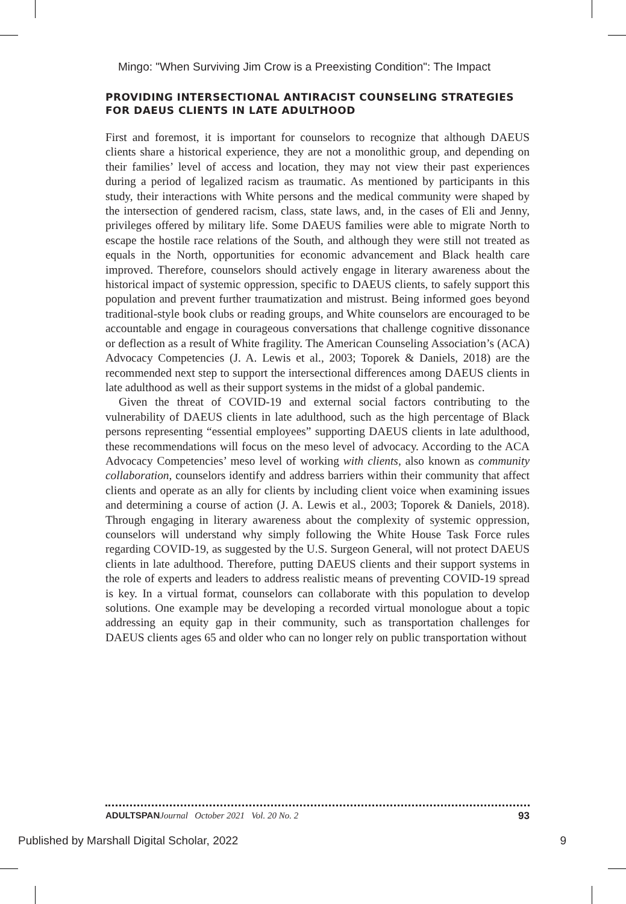Mingo: "When Surviving Jim Crow is a Preexisting Condition": The Impact
PROVIDING INTERSECTIONAL ANTIRACIST COUNSELING STRATEGIES FOR DAEUS CLIENTS IN LATE ADULTHOOD
First and foremost, it is important for counselors to recognize that although DAEUS clients share a historical experience, they are not a monolithic group, and depending on their families’ level of access and location, they may not view their past experiences during a period of legalized racism as traumatic. As mentioned by participants in this study, their interactions with White persons and the medical community were shaped by the intersection of gendered racism, class, state laws, and, in the cases of Eli and Jenny, privileges offered by military life. Some DAEUS families were able to migrate North to escape the hostile race relations of the South, and although they were still not treated as equals in the North, opportunities for economic advancement and Black health care improved. Therefore, counselors should actively engage in literary awareness about the historical impact of systemic oppression, specific to DAEUS clients, to safely support this population and prevent further traumatization and mistrust. Being informed goes beyond traditional-style book clubs or reading groups, and White counselors are encouraged to be accountable and engage in courageous conversations that challenge cognitive dissonance or deflection as a result of White fragility. The American Counseling Association’s (ACA) Advocacy Competencies (J. A. Lewis et al., 2003; Toporek & Daniels, 2018) are the recommended next step to support the intersectional differences among DAEUS clients in late adulthood as well as their support systems in the midst of a global pandemic.
Given the threat of COVID-19 and external social factors contributing to the vulnerability of DAEUS clients in late adulthood, such as the high percentage of Black persons representing “essential employees” supporting DAEUS clients in late adulthood, these recommendations will focus on the meso level of advocacy. According to the ACA Advocacy Competencies’ meso level of working with clients, also known as community collaboration, counselors identify and address barriers within their community that affect clients and operate as an ally for clients by including client voice when examining issues and determining a course of action (J. A. Lewis et al., 2003; Toporek & Daniels, 2018). Through engaging in literary awareness about the complexity of systemic oppression, counselors will understand why simply following the White House Task Force rules regarding COVID-19, as suggested by the U.S. Surgeon General, will not protect DAEUS clients in late adulthood. Therefore, putting DAEUS clients and their support systems in the role of experts and leaders to address realistic means of preventing COVID-19 spread is key. In a virtual format, counselors can collaborate with this population to develop solutions. One example may be developing a recorded virtual monologue about a topic addressing an equity gap in their community, such as transportation challenges for DAEUS clients ages 65 and older who can no longer rely on public transportation without
ADULTSPAN Journal October 2021 Vol. 20 No. 2 93
Published by Marshall Digital Scholar, 2022 9